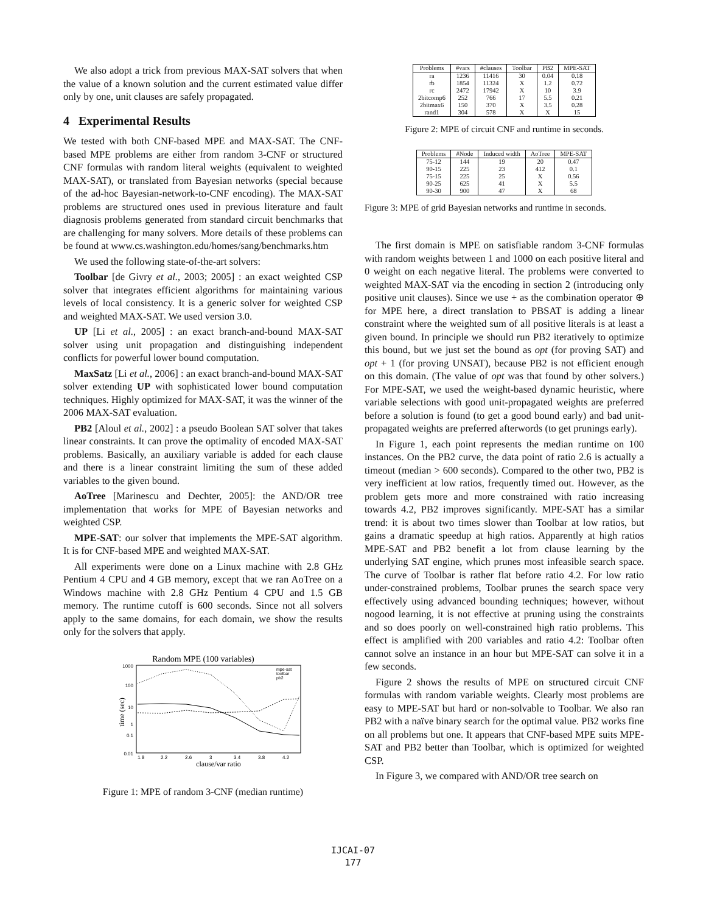We also adopt a trick from previous MAX-SAT solvers that when the value of a known solution and the current estimated value differ only by one, unit clauses are safely propagated.
4 Experimental Results
We tested with both CNF-based MPE and MAX-SAT. The CNF-based MPE problems are either from random 3-CNF or structured CNF formulas with random literal weights (equivalent to weighted MAX-SAT), or translated from Bayesian networks (special because of the ad-hoc Bayesian-network-to-CNF encoding). The MAX-SAT problems are structured ones used in previous literature and fault diagnosis problems generated from standard circuit benchmarks that are challenging for many solvers. More details of these problems can be found at www.cs.washington.edu/homes/sang/benchmarks.htm
We used the following state-of-the-art solvers:
Toolbar [de Givry et al., 2003; 2005] : an exact weighted CSP solver that integrates efficient algorithms for maintaining various levels of local consistency. It is a generic solver for weighted CSP and weighted MAX-SAT. We used version 3.0.
UP [Li et al., 2005] : an exact branch-and-bound MAX-SAT solver using unit propagation and distinguishing independent conflicts for powerful lower bound computation.
MaxSatz [Li et al., 2006] : an exact branch-and-bound MAX-SAT solver extending UP with sophisticated lower bound computation techniques. Highly optimized for MAX-SAT, it was the winner of the 2006 MAX-SAT evaluation.
PB2 [Aloul et al., 2002] : a pseudo Boolean SAT solver that takes linear constraints. It can prove the optimality of encoded MAX-SAT problems. Basically, an auxiliary variable is added for each clause and there is a linear constraint limiting the sum of these added variables to the given bound.
AoTree [Marinescu and Dechter, 2005]: the AND/OR tree implementation that works for MPE of Bayesian networks and weighted CSP.
MPE-SAT: our solver that implements the MPE-SAT algorithm. It is for CNF-based MPE and weighted MAX-SAT.
All experiments were done on a Linux machine with 2.8 GHz Pentium 4 CPU and 4 GB memory, except that we ran AoTree on a Windows machine with 2.8 GHz Pentium 4 CPU and 1.5 GB memory. The runtime cutoff is 600 seconds. Since not all solvers apply to the same domains, for each domain, we show the results only for the solvers that apply.
Random MPE (100 variables)
1000
100
10
1
0.1
0.01
1.8
2.2
2.6
3
3.4
3.8
4.2
clause/var ratio
time (sec)
mpe-sat
toolbar
pb2
Figure 1: MPE of random 3-CNF (median runtime)
| Problems | #vars | #clauses | Toolbar | PB2 | MPE-SAT |
| --- | --- | --- | --- | --- | --- |
| ra | 1236 | 11416 | 30 | 0.04 | 0.18 |
| rb | 1854 | 11324 | X | 1.2 | 0.72 |
| rc | 2472 | 17942 | X | 10 | 3.9 |
| 2bitcomp6 | 252 | 766 | 17 | 5.5 | 0.21 |
| 2bitmax6 | 150 | 370 | X | 3.5 | 0.28 |
| rand1 | 304 | 578 | X | X | 15 |
Figure 2: MPE of circuit CNF and runtime in seconds.
| Problems | #Node | Induced width | AoTree | MPE-SAT |
| --- | --- | --- | --- | --- |
| 75-12 | 144 | 19 | 20 | 0.47 |
| 90-15 | 225 | 23 | 412 | 0.1 |
| 75-15 | 225 | 25 | X | 0.56 |
| 90-25 | 625 | 41 | X | 5.5 |
| 90-30 | 900 | 47 | X | 68 |
Figure 3: MPE of grid Bayesian networks and runtime in seconds.
The first domain is MPE on satisfiable random 3-CNF formulas with random weights between 1 and 1000 on each positive literal and 0 weight on each negative literal. The problems were converted to weighted MAX-SAT via the encoding in section 2 (introducing only positive unit clauses). Since we use + as the combination operator ⊕ for MPE here, a direct translation to PBSAT is adding a linear constraint where the weighted sum of all positive literals is at least a given bound. In principle we should run PB2 iteratively to optimize this bound, but we just set the bound as opt (for proving SAT) and opt + 1 (for proving UNSAT), because PB2 is not efficient enough on this domain. (The value of opt was that found by other solvers.) For MPE-SAT, we used the weight-based dynamic heuristic, where variable selections with good unit-propagated weights are preferred before a solution is found (to get a good bound early) and bad unit-propagated weights are preferred afterwords (to get prunings early).
In Figure 1, each point represents the median runtime on 100 instances. On the PB2 curve, the data point of ratio 2.6 is actually a timeout (median > 600 seconds). Compared to the other two, PB2 is very inefficient at low ratios, frequently timed out. However, as the problem gets more and more constrained with ratio increasing towards 4.2, PB2 improves significantly. MPE-SAT has a similar trend: it is about two times slower than Toolbar at low ratios, but gains a dramatic speedup at high ratios. Apparently at high ratios MPE-SAT and PB2 benefit a lot from clause learning by the underlying SAT engine, which prunes most infeasible search space. The curve of Toolbar is rather flat before ratio 4.2. For low ratio under-constrained problems, Toolbar prunes the search space very effectively using advanced bounding techniques; however, without nogood learning, it is not effective at pruning using the constraints and so does poorly on well-constrained high ratio problems. This effect is amplified with 200 variables and ratio 4.2: Toolbar often cannot solve an instance in an hour but MPE-SAT can solve it in a few seconds.
Figure 2 shows the results of MPE on structured circuit CNF formulas with random variable weights. Clearly most problems are easy to MPE-SAT but hard or non-solvable to Toolbar. We also ran PB2 with a naïve binary search for the optimal value. PB2 works fine on all problems but one. It appears that CNF-based MPE suits MPE-SAT and PB2 better than Toolbar, which is optimized for weighted CSP.
In Figure 3, we compared with AND/OR tree search on
IJCAI-07
177